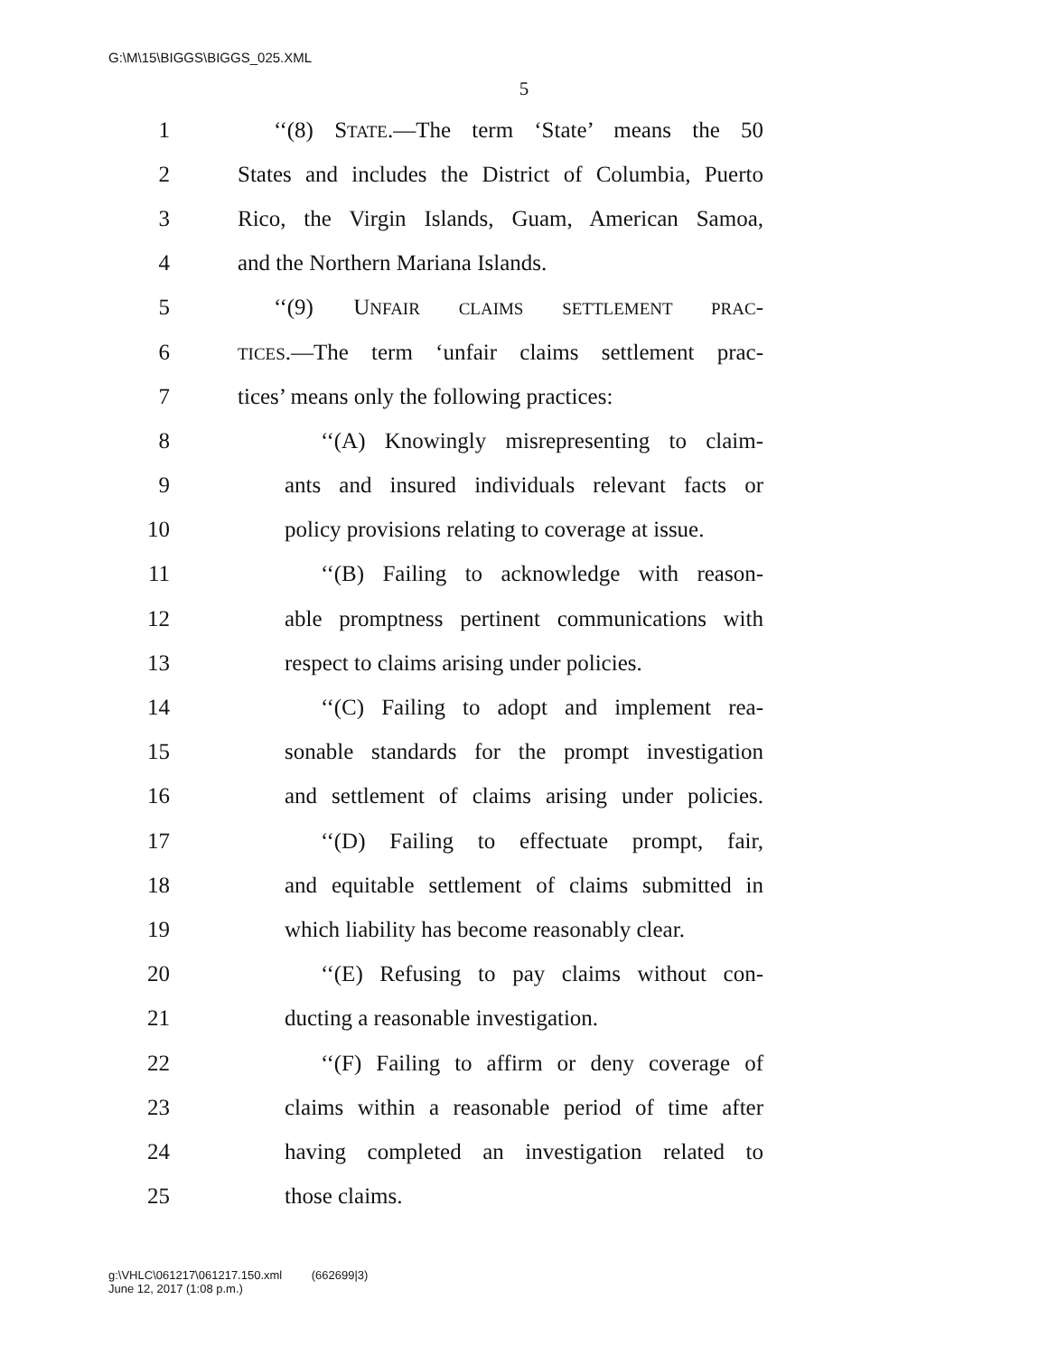G:\M\15\BIGGS\BIGGS_025.XML
5
1 ‘‘(8) STATE.—The term ‘State’ means the 50
2 States and includes the District of Columbia, Puerto
3 Rico, the Virgin Islands, Guam, American Samoa,
4 and the Northern Mariana Islands.
5 ‘‘(9) UNFAIR CLAIMS SETTLEMENT PRAC-
6 TICES.—The term ‘unfair claims settlement prac-
7 tices’ means only the following practices:
8 ‘‘(A) Knowingly misrepresenting to claim-
9 ants and insured individuals relevant facts or
10 policy provisions relating to coverage at issue.
11 ‘‘(B) Failing to acknowledge with reason-
12 able promptness pertinent communications with
13 respect to claims arising under policies.
14 ‘‘(C) Failing to adopt and implement rea-
15 sonable standards for the prompt investigation
16 and settlement of claims arising under policies.
17 ‘‘(D) Failing to effectuate prompt, fair,
18 and equitable settlement of claims submitted in
19 which liability has become reasonably clear.
20 ‘‘(E) Refusing to pay claims without con-
21 ducting a reasonable investigation.
22 ‘‘(F) Failing to affirm or deny coverage of
23 claims within a reasonable period of time after
24 having completed an investigation related to
25 those claims.
g:\VHLC\061217\061217.150.xml (662699|3)
June 12, 2017 (1:08 p.m.)